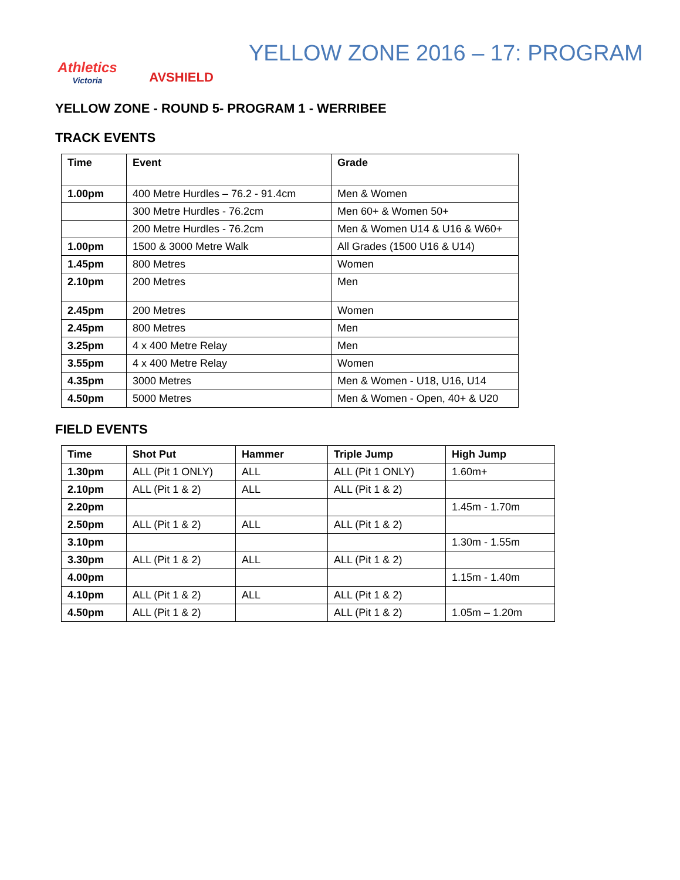Athletics
Victoria
AVSHIELD
YELLOW ZONE 2016 – 17: PROGRAM
YELLOW ZONE - ROUND 5- PROGRAM 1 - WERRIBEE
TRACK EVENTS
| Time | Event | Grade |
| --- | --- | --- |
| 1.00pm | 400 Metre Hurdles – 76.2 - 91.4cm | Men & Women |
| | 300 Metre Hurdles - 76.2cm | Men 60+ & Women 50+ |
| | 200 Metre Hurdles - 76.2cm | Men & Women U14 & U16 & W60+ |
| 1.00pm | 1500 & 3000 Metre Walk | All Grades (1500 U16 & U14) |
| 1.45pm | 800 Metres | Women |
| 2.10pm | 200 Metres | Men |
| 2.45pm | 200 Metres | Women |
| 2.45pm | 800 Metres | Men |
| 3.25pm | 4 x 400 Metre Relay | Men |
| 3.55pm | 4 x 400 Metre Relay | Women |
| 4.35pm | 3000 Metres | Men & Women - U18, U16, U14 |
| 4.50pm | 5000 Metres | Men & Women - Open, 40+ & U20 |
FIELD EVENTS
| Time | Shot Put | Hammer | Triple Jump | High Jump |
| --- | --- | --- | --- | --- |
| 1.30pm | ALL (Pit 1 ONLY) | ALL | ALL (Pit 1 ONLY) | 1.60m+ |
| 2.10pm | ALL (Pit 1 & 2) | ALL | ALL (Pit 1 & 2) | |
| 2.20pm | | | | 1.45m - 1.70m |
| 2.50pm | ALL (Pit 1 & 2) | ALL | ALL (Pit 1 & 2) | |
| 3.10pm | | | | 1.30m - 1.55m |
| 3.30pm | ALL (Pit 1 & 2) | ALL | ALL (Pit 1 & 2) | |
| 4.00pm | | | | 1.15m - 1.40m |
| 4.10pm | ALL (Pit 1 & 2) | ALL | ALL (Pit 1 & 2) | |
| 4.50pm | ALL (Pit 1 & 2) | | ALL (Pit 1 & 2) | 1.05m – 1.20m |